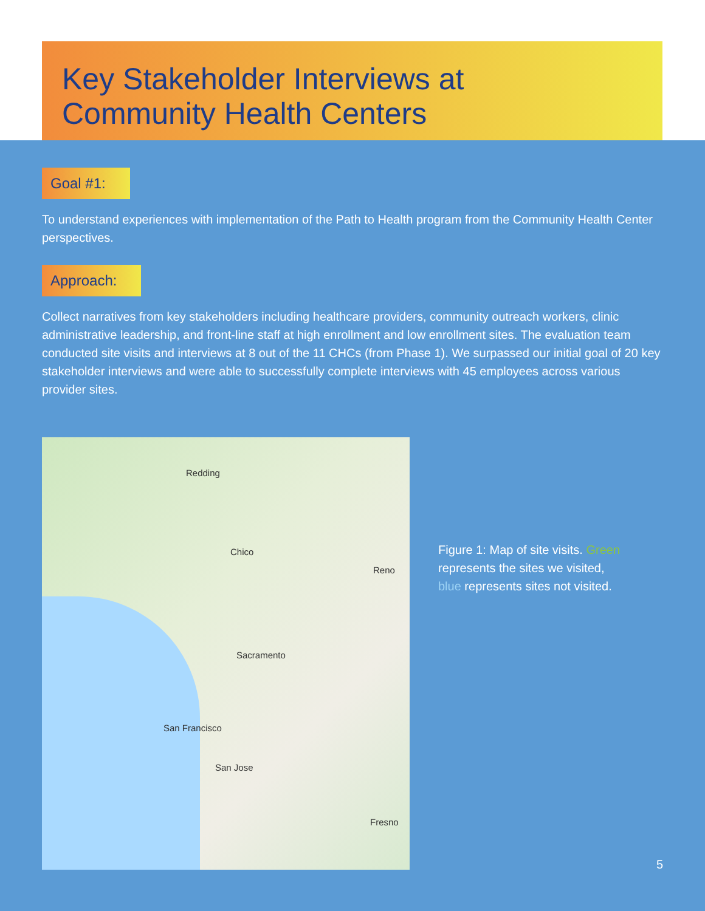Key Stakeholder Interviews at
Community Health Centers
Goal #1:
To understand experiences with implementation of the Path to Health program from the Community Health Center perspectives.
Approach:
Collect narratives from key stakeholders including healthcare providers, community outreach workers, clinic administrative leadership, and front-line staff at high enrollment and low enrollment sites. The evaluation team conducted site visits and interviews at 8 out of the 11 CHCs (from Phase 1). We surpassed our initial goal of 20 key stakeholder interviews and were able to successfully complete interviews with 45 employees across various provider sites.
Redding
Chico
Sacramento
San Francisco
San Jose
Reno
Fresno
Figure 1: Map of site visits. Green represents the sites we visited, blue represents sites not visited.
5